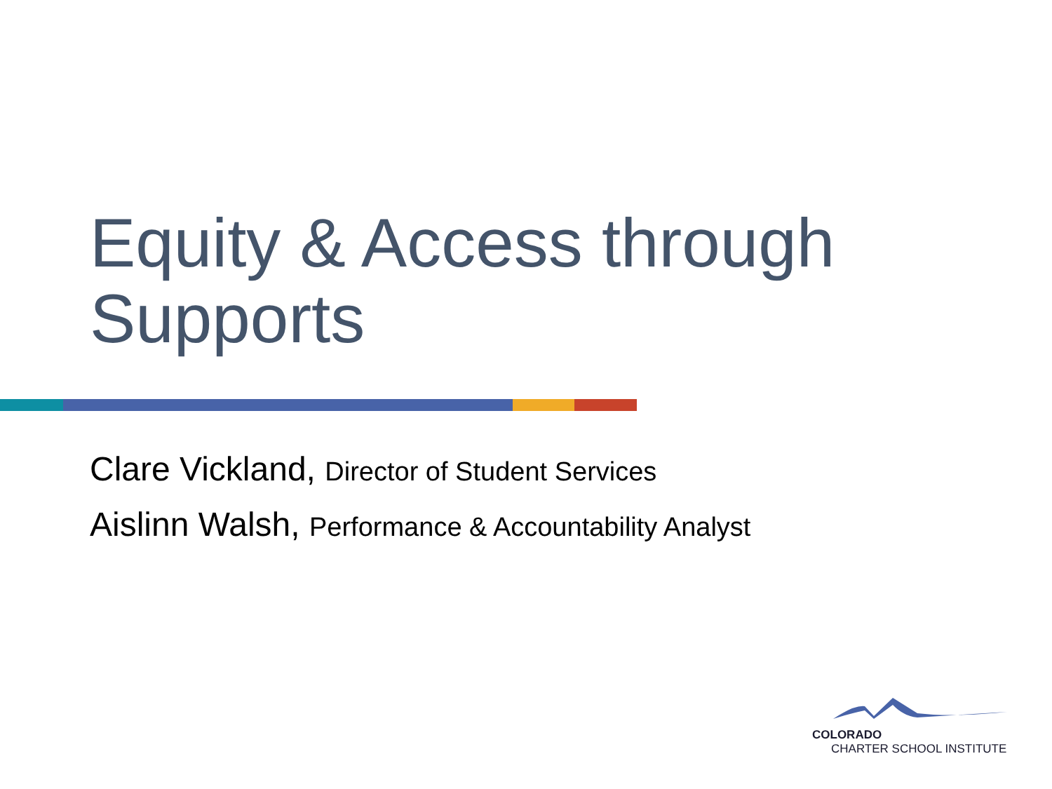Equity & Access through
Supports
Clare Vickland, Director of Student Services
Aislinn Walsh, Performance & Accountability Analyst
COLORADO
CHARTER SCHOOL INSTITUTE